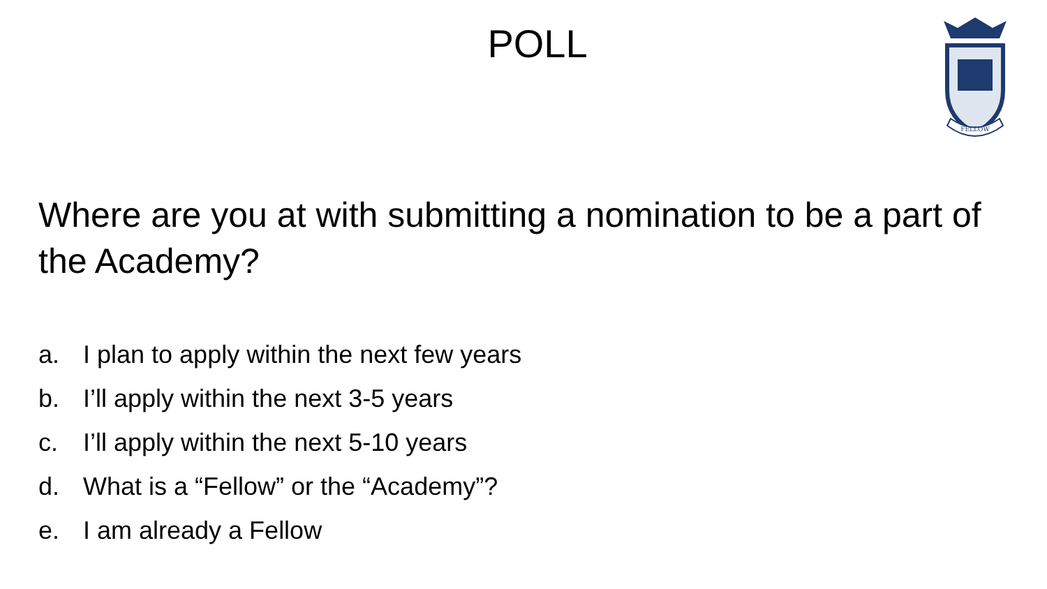POLL
FELLOW
Where are you at with submitting a nomination to be a part of the Academy?
a. I plan to apply within the next few years
b. I’ll apply within the next 3-5 years
c. I’ll apply within the next 5-10 years
d. What is a “Fellow” or the “Academy”?
e. I am already a Fellow